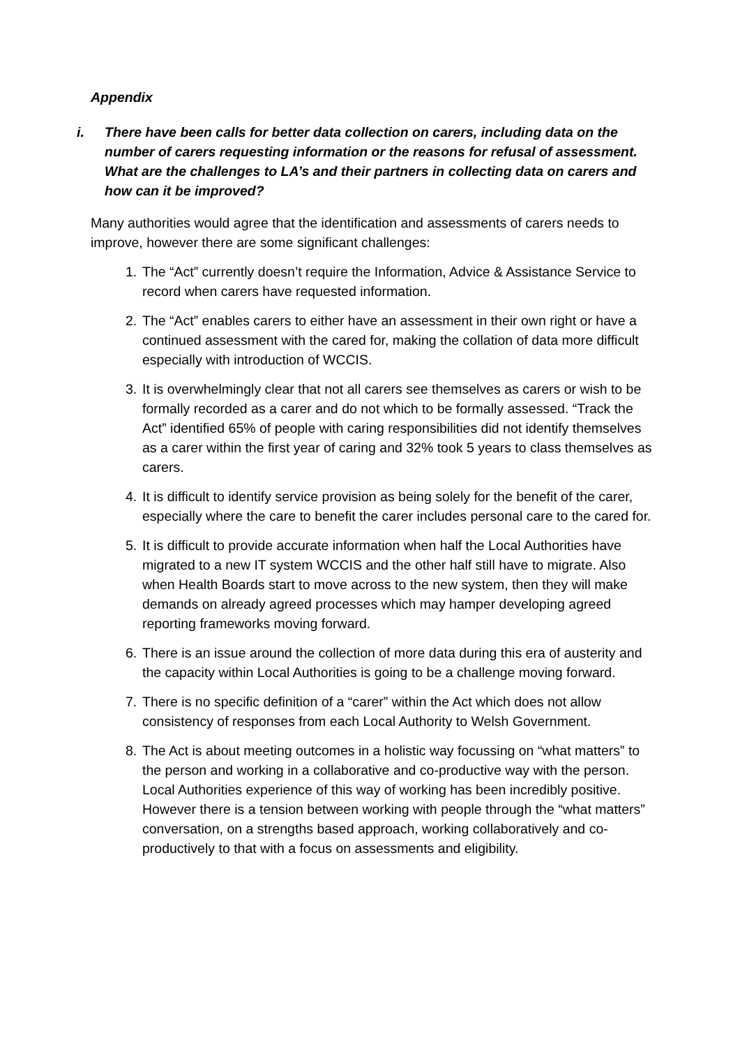Appendix
i. There have been calls for better data collection on carers, including data on the number of carers requesting information or the reasons for refusal of assessment. What are the challenges to LA’s and their partners in collecting data on carers and how can it be improved?
Many authorities would agree that the identification and assessments of carers needs to improve, however there are some significant challenges:
1. The “Act” currently doesn’t require the Information, Advice & Assistance Service to record when carers have requested information.
2. The “Act” enables carers to either have an assessment in their own right or have a continued assessment with the cared for, making the collation of data more difficult especially with introduction of WCCIS.
3. It is overwhelmingly clear that not all carers see themselves as carers or wish to be formally recorded as a carer and do not which to be formally assessed. “Track the Act” identified 65% of people with caring responsibilities did not identify themselves as a carer within the first year of caring and 32% took 5 years to class themselves as carers.
4. It is difficult to identify service provision as being solely for the benefit of the carer, especially where the care to benefit the carer includes personal care to the cared for.
5. It is difficult to provide accurate information when half the Local Authorities have migrated to a new IT system WCCIS and the other half still have to migrate. Also when Health Boards start to move across to the new system, then they will make demands on already agreed processes which may hamper developing agreed reporting frameworks moving forward.
6. There is an issue around the collection of more data during this era of austerity and the capacity within Local Authorities is going to be a challenge moving forward.
7. There is no specific definition of a “carer” within the Act which does not allow consistency of responses from each Local Authority to Welsh Government.
8. The Act is about meeting outcomes in a holistic way focussing on “what matters” to the person and working in a collaborative and co-productive way with the person. Local Authorities experience of this way of working has been incredibly positive. However there is a tension between working with people through the “what matters” conversation, on a strengths based approach, working collaboratively and co-productively to that with a focus on assessments and eligibility.